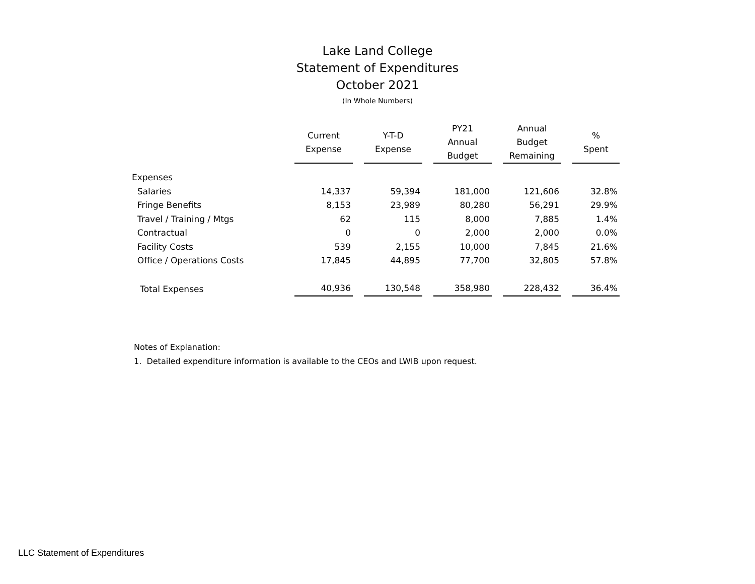Lake Land College
Statement of Expenditures
October 2021
(In Whole Numbers)
| | Current Expense | | Y-T-D Expense | | PY21 Annual Budget | | Annual Budget Remaining | | % Spent |
| --- | --- | --- | --- | --- | --- | --- | --- | --- | --- |
| Expenses | | | | | | | | | |
| Salaries | 14,337 | | 59,394 | | 181,000 | | 121,606 | | 32.8% |
| Fringe Benefits | 8,153 | | 23,989 | | 80,280 | | 56,291 | | 29.9% |
| Travel / Training / Mtgs | 62 | | 115 | | 8,000 | | 7,885 | | 1.4% |
| Contractual | 0 | | 0 | | 2,000 | | 2,000 | | 0.0% |
| Facility Costs | 539 | | 2,155 | | 10,000 | | 7,845 | | 21.6% |
| Office / Operations Costs | 17,845 | | 44,895 | | 77,700 | | 32,805 | | 57.8% |
| Total Expenses | 40,936 | | 130,548 | | 358,980 | | 228,432 | | 36.4% |
Notes of Explanation:
1. Detailed expenditure information is available to the CEOs and LWIB upon request.
LLC Statement of Expenditures